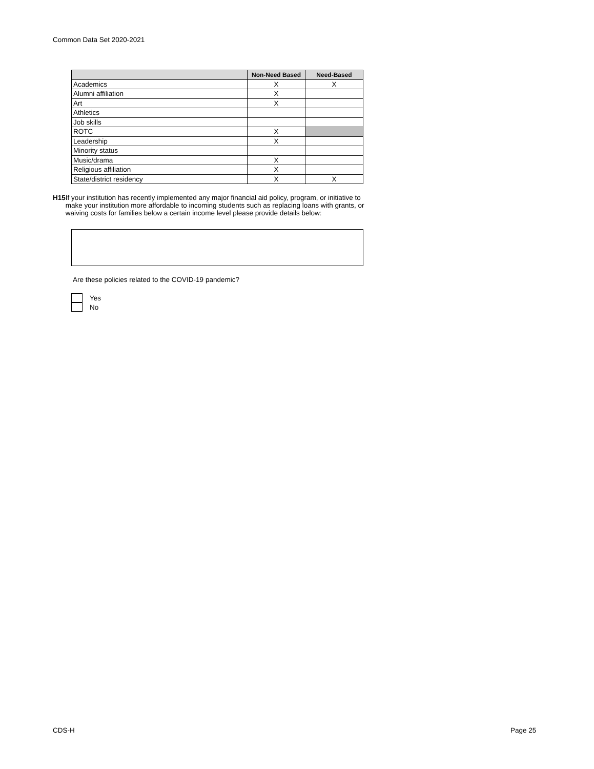Common Data Set 2020-2021
| | Non-Need Based | Need-Based |
| --- | --- | --- |
| Academics | X | X |
| Alumni affiliation | X | |
| Art | X | |
| Athletics | | |
| Job skills | | |
| ROTC | X | |
| Leadership | X | |
| Minority status | | |
| Music/drama | X | |
| Religious affiliation | X | |
| State/district residency | X | X |
H15 If your institution has recently implemented any major financial aid policy, program, or initiative to make your institution more affordable to incoming students such as replacing loans with grants, or waiving costs for families below a certain income level please provide details below:
Are these policies related to the COVID-19 pandemic?
Yes
No
CDS-H Page 25